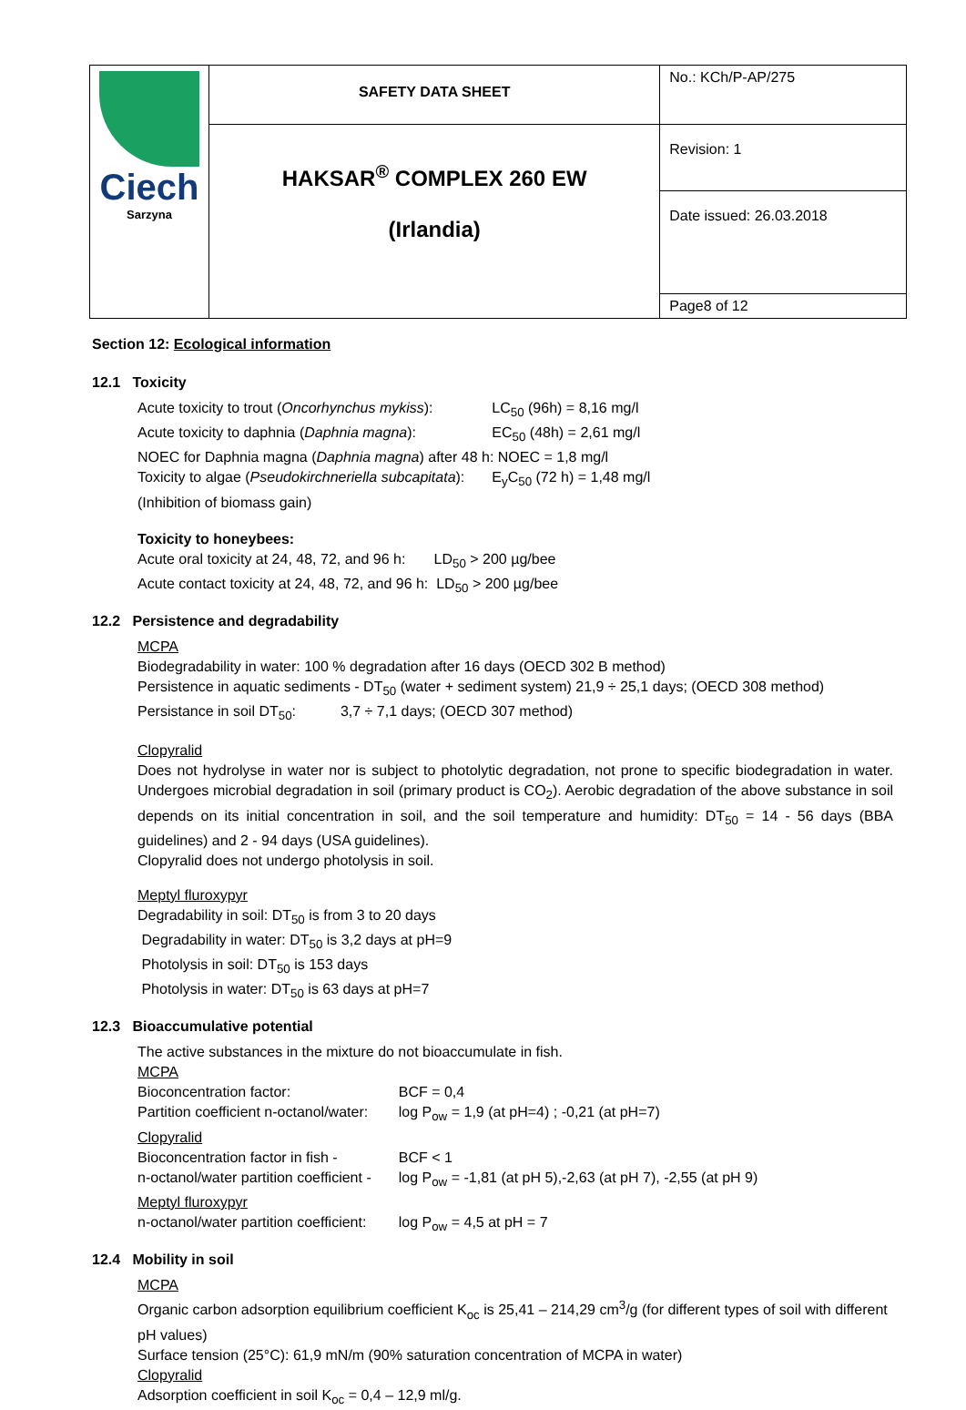| Ciech Sarzyna | SAFETY DATA SHEET | No.: KCh/P-AP/275 |
| | HAKSAR<sup>®</sup> COMPLEX 260 EW (Irlandia) | Revision: 1 |
| | | Date issued: 26.03.2018 |
| | | Page8 of 12 |
Section 12: Ecological information
12.1 Toxicity
| Acute toxicity to trout ( Oncorhynchus mykiss ): | LC<sub>50</sub> (96h) = 8,16 mg/l |
| Acute toxicity to daphnia ( Daphnia magna ): | EC<sub>50</sub> (48h) = 2,61 mg/l |
| NOEC for Daphnia magna ( Daphnia magna ) after 48 h: NOEC = 1,8 mg/l | |
| Toxicity to algae ( Pseudokirchneriella subcapitata ): | E<sub>y</sub>C<sub>50</sub> (72 h) = 1,48 mg/l |
| (Inhibition of biomass gain) | |
Toxicity to honeybees:
Acute oral toxicity at 24, 48, 72, and 96 h: LD<sub>50</sub> > 200 µg/bee
Acute contact toxicity at 24, 48, 72, and 96 h: LD<sub>50</sub> > 200 µg/bee
12.2 Persistence and degradability
MCPA
Biodegradability in water: 100 % degradation after 16 days (OECD 302 B method)
Persistence in aquatic sediments - DT<sub>50</sub> (water + sediment system) 21,9 ÷ 25,1 days; (OECD 308 method)
Persistance in soil DT<sub>50</sub>: 3,7 ÷ 7,1 days; (OECD 307 method)
Clopyralid
Does not hydrolyse in water nor is subject to photolytic degradation, not prone to specific biodegradation in water. Undergoes microbial degradation in soil (primary product is CO<sub>2</sub>). Aerobic degradation of the above substance in soil depends on its initial concentration in soil, and the soil temperature and humidity: DT<sub>50</sub> = 14 - 56 days (BBA guidelines) and 2 - 94 days (USA guidelines).
Clopyralid does not undergo photolysis in soil.
Meptyl fluroxypyr
Degradability in soil: DT<sub>50</sub> is from 3 to 20 days
Degradability in water: DT<sub>50</sub> is 3,2 days at pH=9
Photolysis in soil: DT<sub>50</sub> is 153 days
Photolysis in water: DT<sub>50</sub> is 63 days at pH=7
12.3 Bioaccumulative potential
The active substances in the mixture do not bioaccumulate in fish.
| MCPA | |
| Bioconcentration factor: | BCF = 0,4 |
| Partition coefficient n-octanol/water: | log P<sub>ow</sub> = 1,9 (at pH=4) ; -0,21 (at pH=7) |
| Clopyralid | |
| Bioconcentration factor in fish - | BCF < 1 |
| n-octanol/water partition coefficient - | log P<sub>ow</sub> = -1,81 (at pH 5),-2,63 (at pH 7), -2,55 (at pH 9) |
| Meptyl fluroxypyr | |
| n-octanol/water partition coefficient: | log P<sub>ow</sub> = 4,5 at pH = 7 |
12.4 Mobility in soil
MCPA
Organic carbon adsorption equilibrium coefficient K<sub>oc</sub> is 25,41 – 214,29 cm<sup>3</sup>/g (for different types of soil with different pH values)
Surface tension (25°C): 61,9 mN/m (90% saturation concentration of MCPA in water)
Clopyralid
Adsorption coefficient in soil K<sub>oc</sub> = 0,4 – 12,9 ml/g.